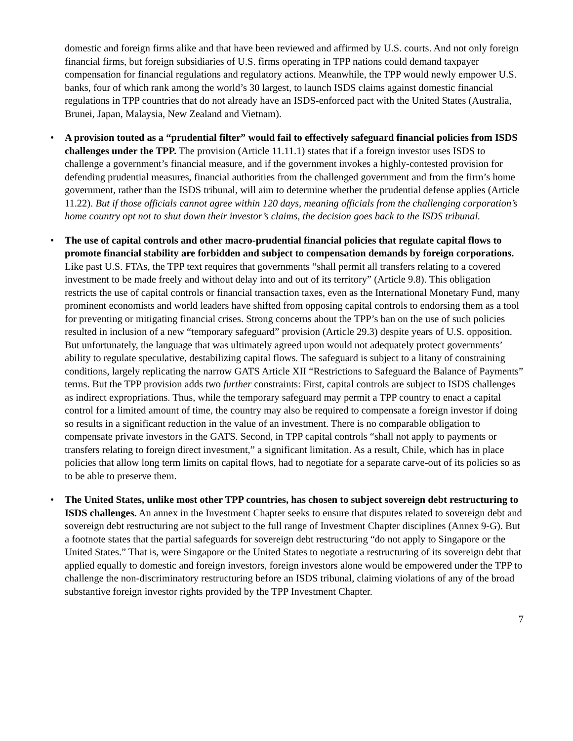domestic and foreign firms alike and that have been reviewed and affirmed by U.S. courts. And not only foreign financial firms, but foreign subsidiaries of U.S. firms operating in TPP nations could demand taxpayer compensation for financial regulations and regulatory actions. Meanwhile, the TPP would newly empower U.S. banks, four of which rank among the world’s 30 largest, to launch ISDS claims against domestic financial regulations in TPP countries that do not already have an ISDS-enforced pact with the United States (Australia, Brunei, Japan, Malaysia, New Zealand and Vietnam).
• A provision touted as a “prudential filter” would fail to effectively safeguard financial policies from ISDS challenges under the TPP. The provision (Article 11.11.1) states that if a foreign investor uses ISDS to challenge a government’s financial measure, and if the government invokes a highly-contested provision for defending prudential measures, financial authorities from the challenged government and from the firm’s home government, rather than the ISDS tribunal, will aim to determine whether the prudential defense applies (Article 11.22). But if those officials cannot agree within 120 days, meaning officials from the challenging corporation’s home country opt not to shut down their investor’s claims, the decision goes back to the ISDS tribunal.
• The use of capital controls and other macro-prudential financial policies that regulate capital flows to promote financial stability are forbidden and subject to compensation demands by foreign corporations. Like past U.S. FTAs, the TPP text requires that governments “shall permit all transfers relating to a covered investment to be made freely and without delay into and out of its territory” (Article 9.8). This obligation restricts the use of capital controls or financial transaction taxes, even as the International Monetary Fund, many prominent economists and world leaders have shifted from opposing capital controls to endorsing them as a tool for preventing or mitigating financial crises. Strong concerns about the TPP’s ban on the use of such policies resulted in inclusion of a new “temporary safeguard” provision (Article 29.3) despite years of U.S. opposition. But unfortunately, the language that was ultimately agreed upon would not adequately protect governments’ ability to regulate speculative, destabilizing capital flows. The safeguard is subject to a litany of constraining conditions, largely replicating the narrow GATS Article XII “Restrictions to Safeguard the Balance of Payments” terms. But the TPP provision adds two further constraints: First, capital controls are subject to ISDS challenges as indirect expropriations. Thus, while the temporary safeguard may permit a TPP country to enact a capital control for a limited amount of time, the country may also be required to compensate a foreign investor if doing so results in a significant reduction in the value of an investment. There is no comparable obligation to compensate private investors in the GATS. Second, in TPP capital controls “shall not apply to payments or transfers relating to foreign direct investment,” a significant limitation. As a result, Chile, which has in place policies that allow long term limits on capital flows, had to negotiate for a separate carve-out of its policies so as to be able to preserve them.
• The United States, unlike most other TPP countries, has chosen to subject sovereign debt restructuring to ISDS challenges. An annex in the Investment Chapter seeks to ensure that disputes related to sovereign debt and sovereign debt restructuring are not subject to the full range of Investment Chapter disciplines (Annex 9-G). But a footnote states that the partial safeguards for sovereign debt restructuring “do not apply to Singapore or the United States.” That is, were Singapore or the United States to negotiate a restructuring of its sovereign debt that applied equally to domestic and foreign investors, foreign investors alone would be empowered under the TPP to challenge the non-discriminatory restructuring before an ISDS tribunal, claiming violations of any of the broad substantive foreign investor rights provided by the TPP Investment Chapter.
7